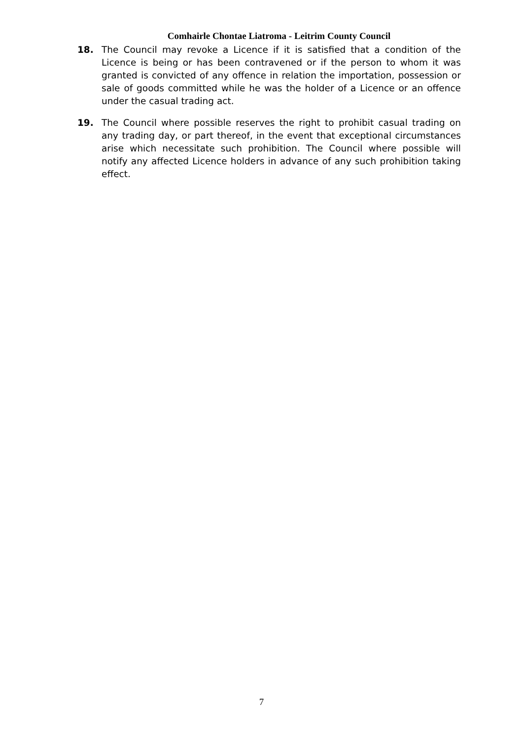Comhairle Chontae Liatroma - Leitrim County Council
18. The Council may revoke a Licence if it is satisfied that a condition of the Licence is being or has been contravened or if the person to whom it was granted is convicted of any offence in relation the importation, possession or sale of goods committed while he was the holder of a Licence or an offence under the casual trading act.
19. The Council where possible reserves the right to prohibit casual trading on any trading day, or part thereof, in the event that exceptional circumstances arise which necessitate such prohibition. The Council where possible will notify any affected Licence holders in advance of any such prohibition taking effect.
7